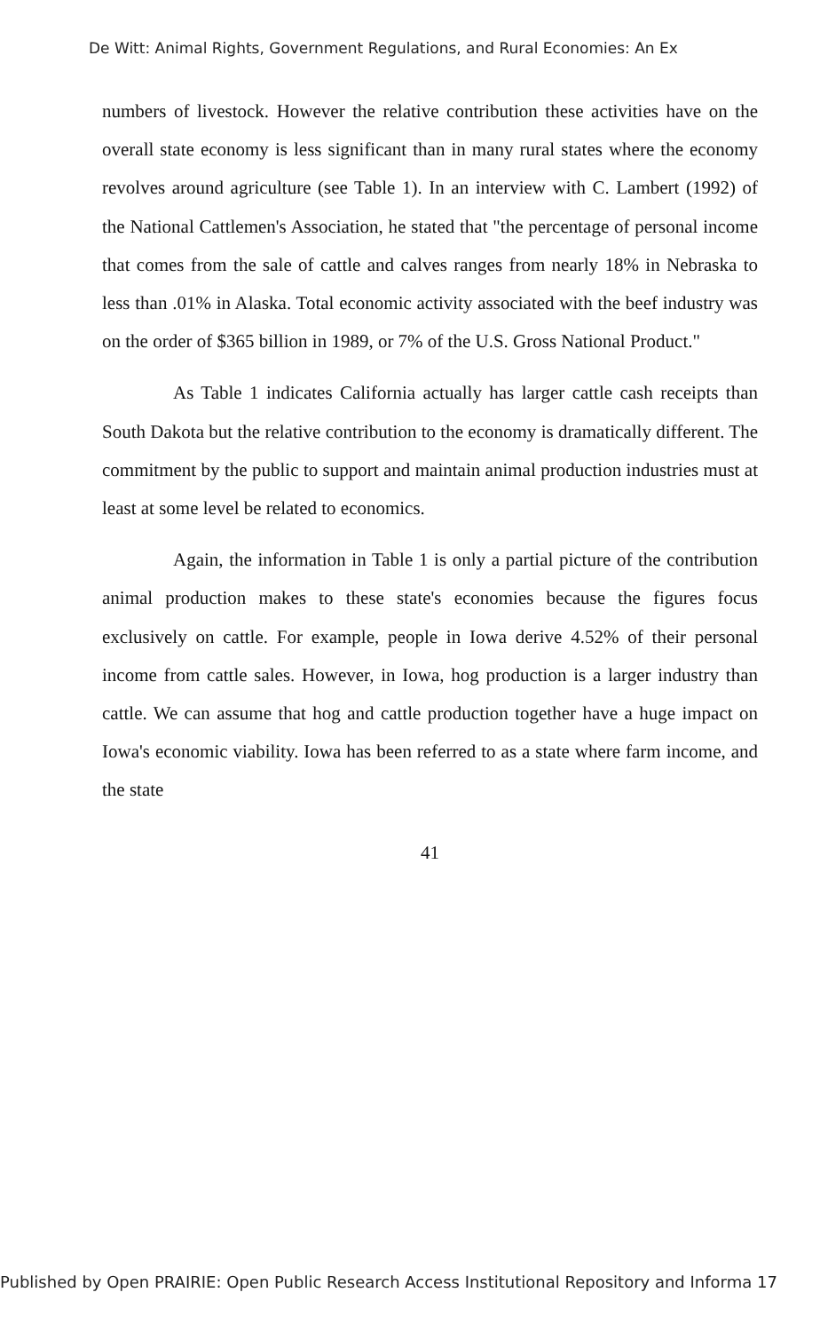De Witt: Animal Rights, Government Regulations, and Rural Economies: An Ex
numbers of livestock. However the relative contribution these activities have on the overall state economy is less significant than in many rural states where the economy revolves around agriculture (see Table 1). In an interview with C. Lambert (1992) of the National Cattlemen's Association, he stated that "the percentage of personal income that comes from the sale of cattle and calves ranges from nearly 18% in Nebraska to less than .01% in Alaska. Total economic activity associated with the beef industry was on the order of $365 billion in 1989, or 7% of the U.S. Gross National Product."
As Table 1 indicates California actually has larger cattle cash receipts than South Dakota but the relative contribution to the economy is dramatically different. The commitment by the public to support and maintain animal production industries must at least at some level be related to economics.
Again, the information in Table 1 is only a partial picture of the contribution animal production makes to these state's economies because the figures focus exclusively on cattle. For example, people in Iowa derive 4.52% of their personal income from cattle sales. However, in Iowa, hog production is a larger industry than cattle. We can assume that hog and cattle production together have a huge impact on Iowa's economic viability. Iowa has been referred to as a state where farm income, and the state
41
Published by Open PRAIRIE: Open Public Research Access Institutional Repository and Informa 17